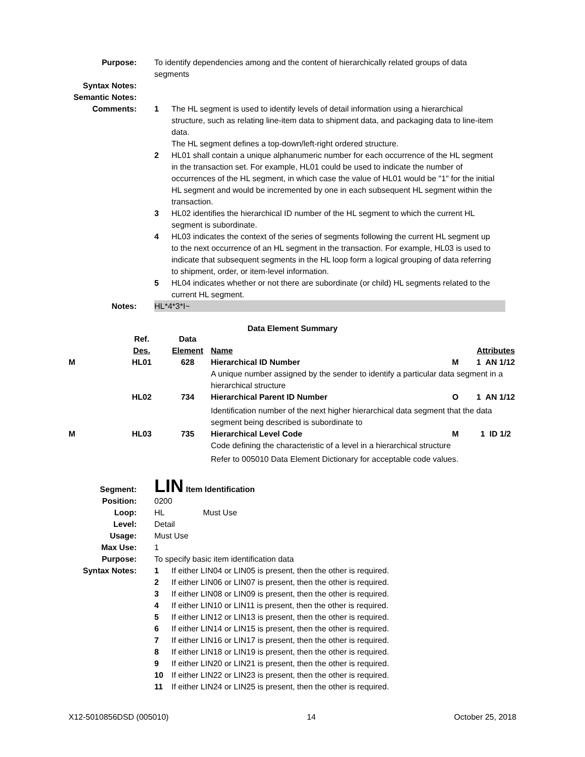Purpose: To identify dependencies among and the content of hierarchically related groups of data segments
Syntax Notes:
Semantic Notes:
Comments: 1 The HL segment is used to identify levels of detail information using a hierarchical structure, such as relating line-item data to shipment data, and packaging data to line-item data.
The HL segment defines a top-down/left-right ordered structure.
2 HL01 shall contain a unique alphanumeric number for each occurrence of the HL segment in the transaction set. For example, HL01 could be used to indicate the number of occurrences of the HL segment, in which case the value of HL01 would be "1" for the initial HL segment and would be incremented by one in each subsequent HL segment within the transaction.
3 HL02 identifies the hierarchical ID number of the HL segment to which the current HL segment is subordinate.
4 HL03 indicates the context of the series of segments following the current HL segment up to the next occurrence of an HL segment in the transaction. For example, HL03 is used to indicate that subsequent segments in the HL loop form a logical grouping of data referring to shipment, order, or item-level information.
5 HL04 indicates whether or not there are subordinate (or child) HL segments related to the current HL segment.
Notes: HL*4*3*I~
Data Element Summary
| | Ref. Des. | Data Element | Name | | Attributes |
| --- | --- | --- | --- | --- | --- |
| M | HL01 | 628 | Hierarchical ID Number | M | 1 AN 1/12 |
| | | | A unique number assigned by the sender to identify a particular data segment in a hierarchical structure | | |
| | HL02 | 734 | Hierarchical Parent ID Number | O | 1 AN 1/12 |
| | | | Identification number of the next higher hierarchical data segment that the data segment being described is subordinate to | | |
| M | HL03 | 735 | Hierarchical Level Code | M | 1 ID 1/2 |
| | | | Code defining the characteristic of a level in a hierarchical structure | | |
| | | | Refer to 005010 Data Element Dictionary for acceptable code values. | | |
Segment:
LIN Item Identification
Position: 0200
Loop: HL Must Use
Level: Detail
Usage: Must Use
Max Use: 1
Purpose: To specify basic item identification data
Syntax Notes: 1 If either LIN04 or LIN05 is present, then the other is required.
2 If either LIN06 or LIN07 is present, then the other is required.
3 If either LIN08 or LIN09 is present, then the other is required.
4 If either LIN10 or LIN11 is present, then the other is required.
5 If either LIN12 or LIN13 is present, then the other is required.
6 If either LIN14 or LIN15 is present, then the other is required.
7 If either LIN16 or LIN17 is present, then the other is required.
8 If either LIN18 or LIN19 is present, then the other is required.
9 If either LIN20 or LIN21 is present, then the other is required.
10 If either LIN22 or LIN23 is present, then the other is required.
11 If either LIN24 or LIN25 is present, then the other is required.
X12-5010856DSD (005010) 14 October 25, 2018